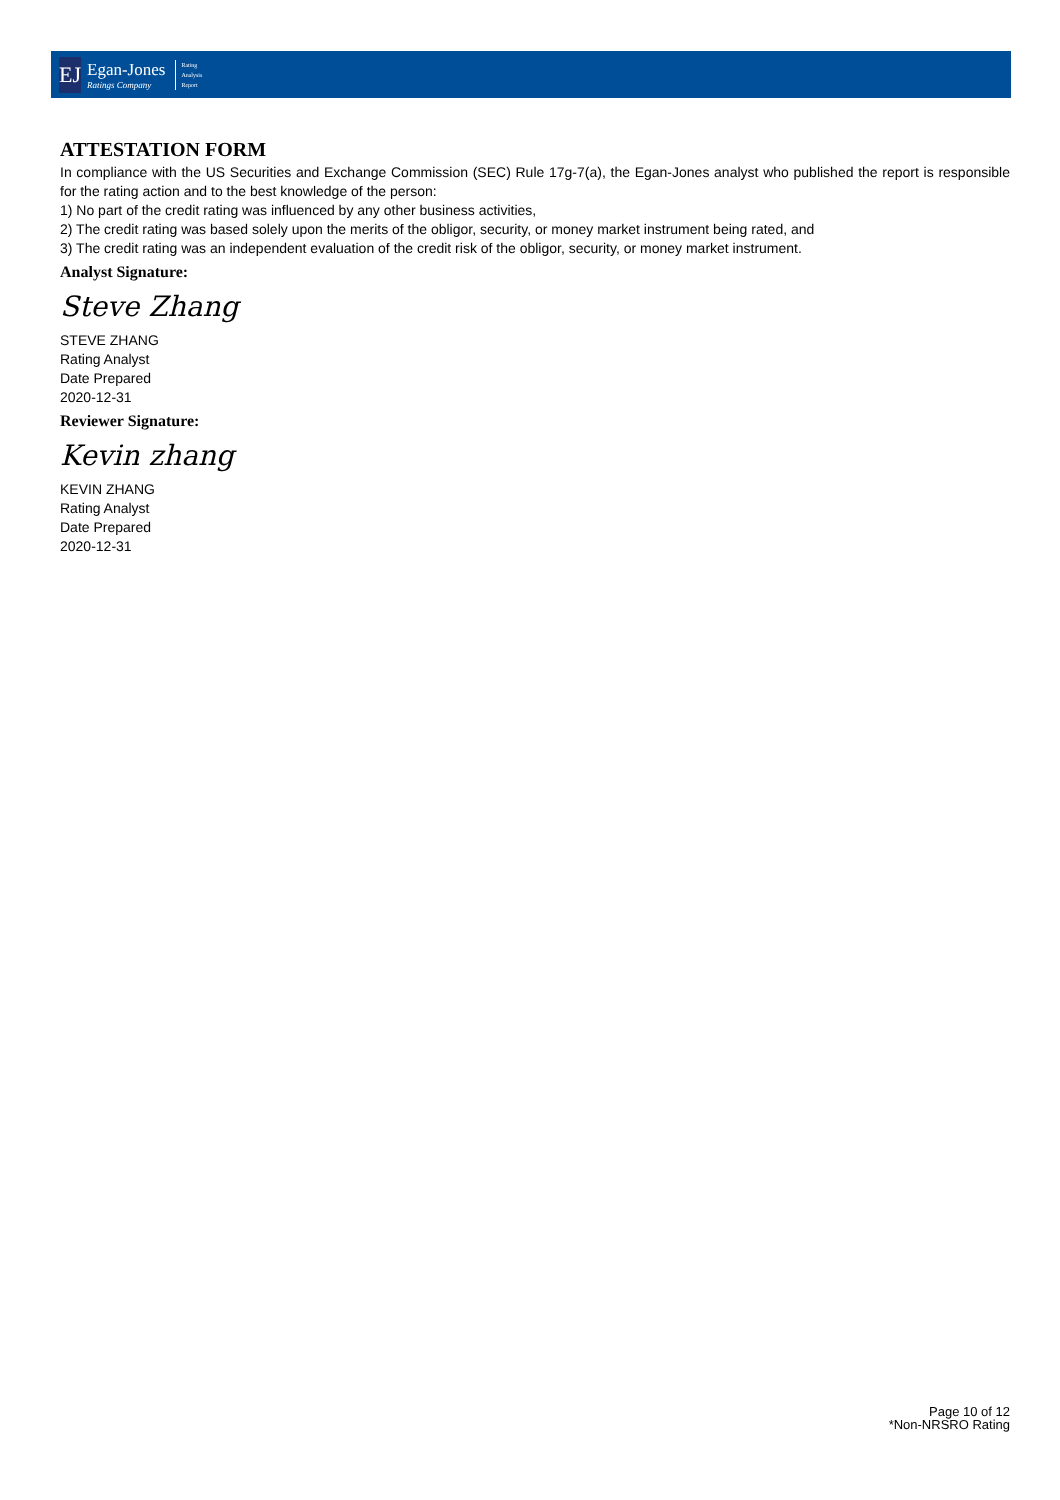EJ
Egan-Jones
Ratings Company
Rating
Analysis
Report
ATTESTATION FORM
In compliance with the US Securities and Exchange Commission (SEC) Rule 17g-7(a), the Egan-Jones analyst who published the report is responsible for the rating action and to the best knowledge of the person:
1) No part of the credit rating was influenced by any other business activities,
2) The credit rating was based solely upon the merits of the obligor, security, or money market instrument being rated, and
3) The credit rating was an independent evaluation of the credit risk of the obligor, security, or money market instrument.
Analyst Signature:
Steve Zhang
STEVE ZHANG
Rating Analyst
Date Prepared
2020-12-31
Reviewer Signature:
Kevin zhang
KEVIN ZHANG
Rating Analyst
Date Prepared
2020-12-31
Page 10 of 12
*Non-NRSRO Rating